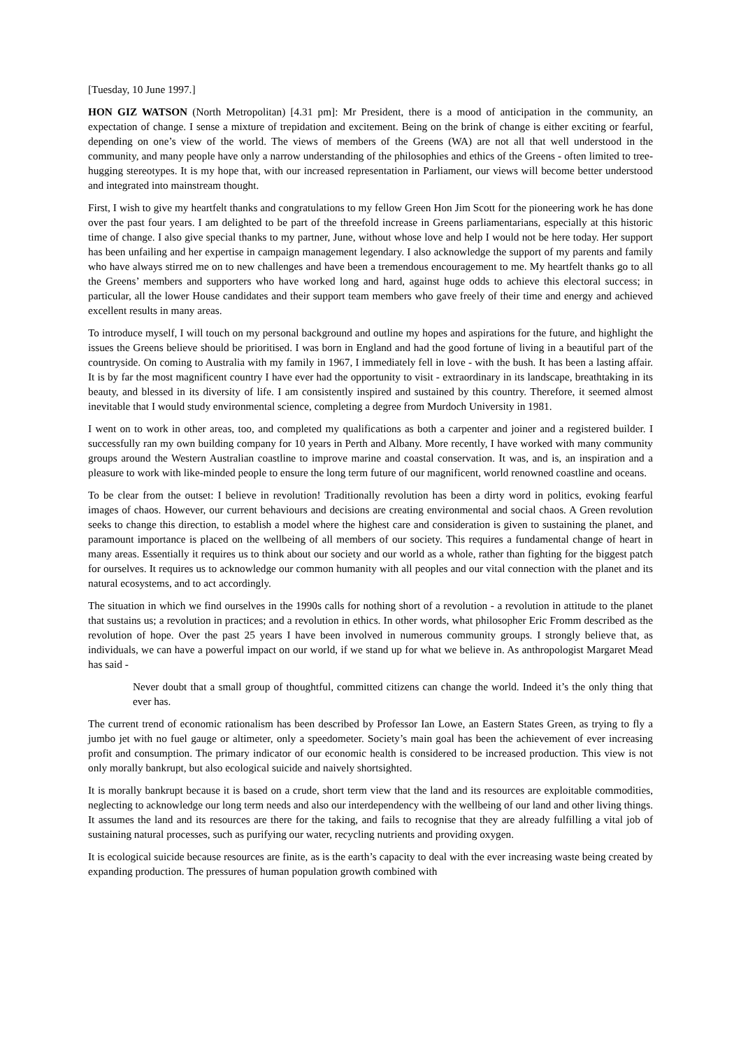[Tuesday, 10 June 1997.]
HON GIZ WATSON (North Metropolitan) [4.31 pm]: Mr President, there is a mood of anticipation in the community, an expectation of change. I sense a mixture of trepidation and excitement. Being on the brink of change is either exciting or fearful, depending on one’s view of the world. The views of members of the Greens (WA) are not all that well understood in the community, and many people have only a narrow understanding of the philosophies and ethics of the Greens - often limited to tree-hugging stereotypes. It is my hope that, with our increased representation in Parliament, our views will become better understood and integrated into mainstream thought.
First, I wish to give my heartfelt thanks and congratulations to my fellow Green Hon Jim Scott for the pioneering work he has done over the past four years. I am delighted to be part of the threefold increase in Greens parliamentarians, especially at this historic time of change. I also give special thanks to my partner, June, without whose love and help I would not be here today. Her support has been unfailing and her expertise in campaign management legendary. I also acknowledge the support of my parents and family who have always stirred me on to new challenges and have been a tremendous encouragement to me. My heartfelt thanks go to all the Greens’ members and supporters who have worked long and hard, against huge odds to achieve this electoral success; in particular, all the lower House candidates and their support team members who gave freely of their time and energy and achieved excellent results in many areas.
To introduce myself, I will touch on my personal background and outline my hopes and aspirations for the future, and highlight the issues the Greens believe should be prioritised. I was born in England and had the good fortune of living in a beautiful part of the countryside. On coming to Australia with my family in 1967, I immediately fell in love - with the bush. It has been a lasting affair. It is by far the most magnificent country I have ever had the opportunity to visit - extraordinary in its landscape, breathtaking in its beauty, and blessed in its diversity of life. I am consistently inspired and sustained by this country. Therefore, it seemed almost inevitable that I would study environmental science, completing a degree from Murdoch University in 1981.
I went on to work in other areas, too, and completed my qualifications as both a carpenter and joiner and a registered builder. I successfully ran my own building company for 10 years in Perth and Albany. More recently, I have worked with many community groups around the Western Australian coastline to improve marine and coastal conservation. It was, and is, an inspiration and a pleasure to work with like-minded people to ensure the long term future of our magnificent, world renowned coastline and oceans.
To be clear from the outset: I believe in revolution! Traditionally revolution has been a dirty word in politics, evoking fearful images of chaos. However, our current behaviours and decisions are creating environmental and social chaos. A Green revolution seeks to change this direction, to establish a model where the highest care and consideration is given to sustaining the planet, and paramount importance is placed on the wellbeing of all members of our society. This requires a fundamental change of heart in many areas. Essentially it requires us to think about our society and our world as a whole, rather than fighting for the biggest patch for ourselves. It requires us to acknowledge our common humanity with all peoples and our vital connection with the planet and its natural ecosystems, and to act accordingly.
The situation in which we find ourselves in the 1990s calls for nothing short of a revolution - a revolution in attitude to the planet that sustains us; a revolution in practices; and a revolution in ethics. In other words, what philosopher Eric Fromm described as the revolution of hope. Over the past 25 years I have been involved in numerous community groups. I strongly believe that, as individuals, we can have a powerful impact on our world, if we stand up for what we believe in. As anthropologist Margaret Mead has said -
Never doubt that a small group of thoughtful, committed citizens can change the world. Indeed it’s the only thing that ever has.
The current trend of economic rationalism has been described by Professor Ian Lowe, an Eastern States Green, as trying to fly a jumbo jet with no fuel gauge or altimeter, only a speedometer. Society’s main goal has been the achievement of ever increasing profit and consumption. The primary indicator of our economic health is considered to be increased production. This view is not only morally bankrupt, but also ecological suicide and naively shortsighted.
It is morally bankrupt because it is based on a crude, short term view that the land and its resources are exploitable commodities, neglecting to acknowledge our long term needs and also our interdependency with the wellbeing of our land and other living things. It assumes the land and its resources are there for the taking, and fails to recognise that they are already fulfilling a vital job of sustaining natural processes, such as purifying our water, recycling nutrients and providing oxygen.
It is ecological suicide because resources are finite, as is the earth’s capacity to deal with the ever increasing waste being created by expanding production. The pressures of human population growth combined with